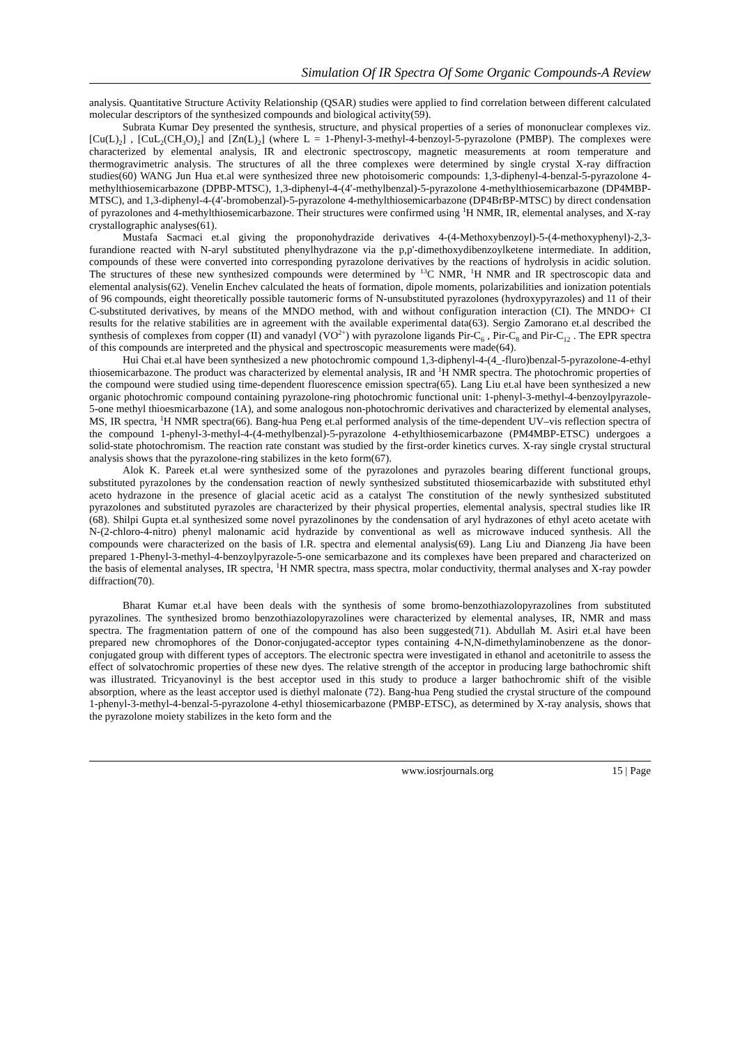Simulation Of IR Spectra Of Some Organic Compounds-A Review
analysis. Quantitative Structure Activity Relationship (QSAR) studies were applied to find correlation between different calculated molecular descriptors of the synthesized compounds and biological activity(59).
Subrata Kumar Dey presented the synthesis, structure, and physical properties of a series of mononuclear complexes viz. [Cu(L)<sub>2</sub>] , [CuL<sub>2</sub>(CH<sub>3</sub>O)<sub>2</sub>] and [Zn(L)<sub>2</sub>] (where L = 1-Phenyl-3-methyl-4-benzoyl-5-pyrazolone (PMBP). The complexes were characterized by elemental analysis, IR and electronic spectroscopy, magnetic measurements at room temperature and thermogravimetric analysis. The structures of all the three complexes were determined by single crystal X-ray diffraction studies(60) WANG Jun Hua et.al were synthesized three new photoisomeric compounds: 1,3-diphenyl-4-benzal-5-pyrazolone 4-methylthiosemicarbazone (DPBP-MTSC), 1,3-diphenyl-4-(4′-methylbenzal)-5-pyrazolone 4-methylthiosemicarbazone (DP4MBP- MTSC), and 1,3-diphenyl-4-(4′-bromobenzal)-5-pyrazolone 4-methylthiosemicarbazone (DP4BrBP-MTSC) by direct condensation of pyrazolones and 4-methylthiosemicarbazone. Their structures were confirmed using <sup>1</sup>H NMR, IR, elemental analyses, and X-ray crystallographic analyses(61).
Mustafa Sacmaci et.al giving the proponohydrazide derivatives 4-(4-Methoxybenzoyl)-5-(4-methoxyphenyl)-2,3-furandione reacted with N-aryl substituted phenylhydrazone via the p,p'-dimethoxydibenzoylketene intermediate. In addition, compounds of these were converted into corresponding pyrazolone derivatives by the reactions of hydrolysis in acidic solution. The structures of these new synthesized compounds were determined by <sup>13</sup>C NMR, <sup>1</sup>H NMR and IR spectroscopic data and elemental analysis(62). Venelin Enchev calculated the heats of formation, dipole moments, polarizabilities and ionization potentials of 96 compounds, eight theoretically possible tautomeric forms of N-unsubstituted pyrazolones (hydroxypyrazoles) and 11 of their C-substituted derivatives, by means of the MNDO method, with and without configuration interaction (CI). The MNDO+ CI results for the relative stabilities are in agreement with the available experimental data(63). Sergio Zamorano et.al described the synthesis of complexes from copper (II) and vanadyl (VO<sup>2+</sup>) with pyrazolone ligands Pir-C<sub>6</sub> , Pir-C<sub>8</sub> and Pir-C<sub>12</sub> . The EPR spectra of this compounds are interpreted and the physical and spectroscopic measurements were made(64).
Hui Chai et.al have been synthesized a new photochromic compound 1,3-diphenyl-4-(4_-fluro)benzal-5-pyrazolone-4-ethyl thiosemicarbazone. The product was characterized by elemental analysis, IR and <sup>1</sup>H NMR spectra. The photochromic properties of the compound were studied using time-dependent fluorescence emission spectra(65). Lang Liu et.al have been synthesized a new organic photochromic compound containing pyrazolone-ring photochromic functional unit: 1-phenyl-3-methyl-4-benzoylpyrazole-5-one methyl thioesmicarbazone (1A), and some analogous non-photochromic derivatives and characterized by elemental analyses, MS, IR spectra, <sup>1</sup>H NMR spectra(66). Bang-hua Peng et.al performed analysis of the time-dependent UV–vis reflection spectra of the compound 1-phenyl-3-methyl-4-(4-methylbenzal)-5-pyrazolone 4-ethylthiosemicarbazone (PM4MBP-ETSC) undergoes a solid-state photochromism. The reaction rate constant was studied by the first-order kinetics curves. X-ray single crystal structural analysis shows that the pyrazolone-ring stabilizes in the keto form(67).
Alok K. Pareek et.al were synthesized some of the pyrazolones and pyrazoles bearing different functional groups, substituted pyrazolones by the condensation reaction of newly synthesized substituted thiosemicarbazide with substituted ethyl aceto hydrazone in the presence of glacial acetic acid as a catalyst The constitution of the newly synthesized substituted pyrazolones and substituted pyrazoles are characterized by their physical properties, elemental analysis, spectral studies like IR (68). Shilpi Gupta et.al synthesized some novel pyrazolinones by the condensation of aryl hydrazones of ethyl aceto acetate with N-(2-chloro-4-nitro) phenyl malonamic acid hydrazide by conventional as well as microwave induced synthesis. All the compounds were characterized on the basis of I.R. spectra and elemental analysis(69). Lang Liu and Dianzeng Jia have been prepared 1-Phenyl-3-methyl-4-benzoylpyrazole-5-one semicarbazone and its complexes have been prepared and characterized on the basis of elemental analyses, IR spectra, <sup>1</sup>H NMR spectra, mass spectra, molar conductivity, thermal analyses and X-ray powder diffraction(70).
Bharat Kumar et.al have been deals with the synthesis of some bromo-benzothiazolopyrazolines from substituted pyrazolines. The synthesized bromo benzothiazolopyrazolines were characterized by elemental analyses, IR, NMR and mass spectra. The fragmentation pattern of one of the compound has also been suggested(71). Abdullah M. Asiri et.al have been prepared new chromophores of the Donor-conjugated-acceptor types containing 4-N,N-dimethylaminobenzene as the donor-conjugated group with different types of acceptors. The electronic spectra were investigated in ethanol and acetonitrile to assess the effect of solvatochromic properties of these new dyes. The relative strength of the acceptor in producing large bathochromic shift was illustrated. Tricyanovinyl is the best acceptor used in this study to produce a larger bathochromic shift of the visible absorption, where as the least acceptor used is diethyl malonate (72). Bang-hua Peng studied the crystal structure of the compound 1-phenyl-3-methyl-4-benzal-5-pyrazolone 4-ethyl thiosemicarbazone (PMBP-ETSC), as determined by X-ray analysis, shows that the pyrazolone moiety stabilizes in the keto form and the
www.iosrjournals.org 15 | Page